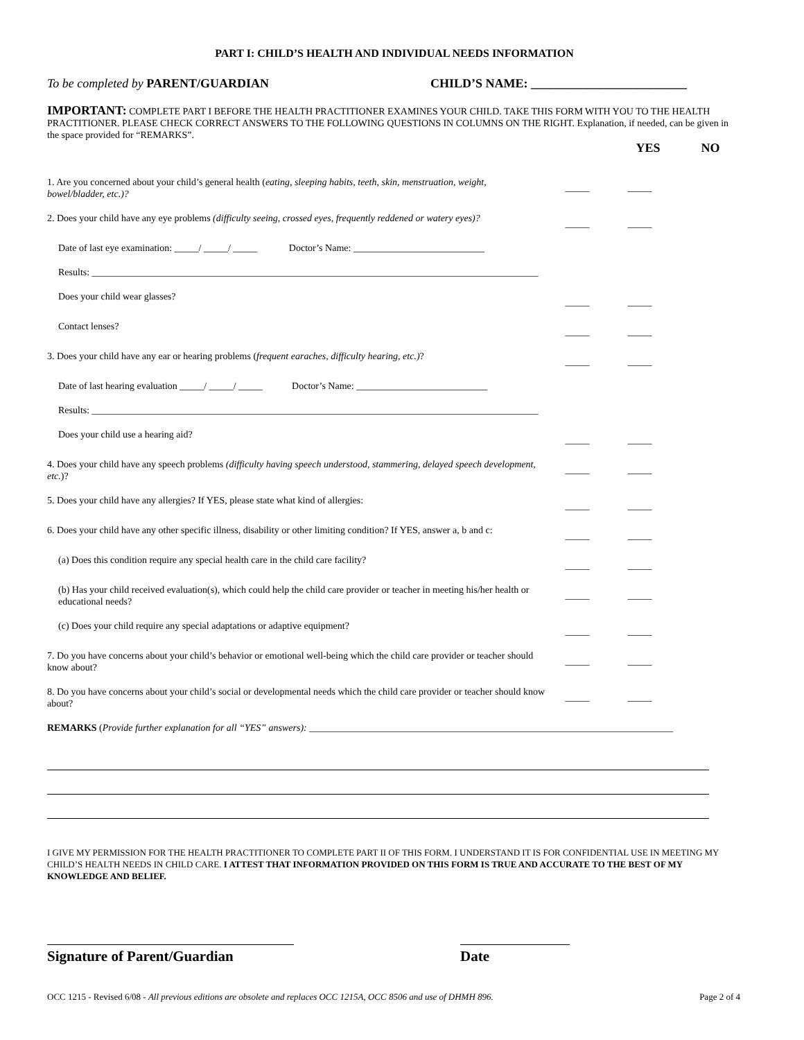PART I: CHILD’S HEALTH AND INDIVIDUAL NEEDS INFORMATION
To be completed by PARENT/GUARDIAN CHILD’S NAME: _________________________
IMPORTANT: COMPLETE PART I BEFORE THE HEALTH PRACTITIONER EXAMINES YOUR CHILD. TAKE THIS FORM WITH YOU TO THE HEALTH PRACTITIONER. PLEASE CHECK CORRECT ANSWERS TO THE FOLLOWING QUESTIONS IN COLUMNS ON THE RIGHT. Explanation, if needed, can be given in the space provided for “REMARKS”.
YES NO
1. Are you concerned about your child’s general health (eating, sleeping habits, teeth, skin, menstruation, weight, bowel/bladder, etc.)?
_____ _____
2. Does your child have any eye problems (difficulty seeing, crossed eyes, frequently reddened or watery eyes)?
_____ _____
Date of last eye examination: _____/ _____/ _____ Doctor’s Name: ___________________________
Results: ____________________________________________________________________________________________
Does your child wear glasses?
_____ _____
Contact lenses?
_____ _____
3. Does your child have any ear or hearing problems (frequent earaches, difficulty hearing, etc.)?
_____ _____
Date of last hearing evaluation _____/ _____/ _____ Doctor’s Name: ___________________________
Results: ____________________________________________________________________________________________
Does your child use a hearing aid?
_____ _____
4. Does your child have any speech problems (difficulty having speech understood, stammering, delayed speech development, etc.)?
_____ _____
5. Does your child have any allergies? If YES, please state what kind of allergies:
_____ _____
6. Does your child have any other specific illness, disability or other limiting condition? If YES, answer a, b and c:
_____ _____
(a) Does this condition require any special health care in the child care facility?
_____ _____
(b) Has your child received evaluation(s), which could help the child care provider or teacher in meeting his/her health or educational needs?
_____ _____
(c) Does your child require any special adaptations or adaptive equipment?
_____ _____
7. Do you have concerns about your child’s behavior or emotional well-being which the child care provider or teacher should know about?
_____ _____
8. Do you have concerns about your child’s social or developmental needs which the child care provider or teacher should know about?
_____ _____
REMARKS (Provide further explanation for all “YES” answers): ___________________________________________________________________________
I GIVE MY PERMISSION FOR THE HEALTH PRACTITIONER TO COMPLETE PART II OF THIS FORM. I UNDERSTAND IT IS FOR CONFIDENTIAL USE IN MEETING MY CHILD’S HEALTH NEEDS IN CHILD CARE. I ATTEST THAT INFORMATION PROVIDED ON THIS FORM IS TRUE AND ACCURATE TO THE BEST OF MY KNOWLEDGE AND BELIEF.
Signature of Parent/Guardian Date
OCC 1215 - Revised 6/08 - All previous editions are obsolete and replaces OCC 1215A, OCC 8506 and use of DHMH 896. Page 2 of 4